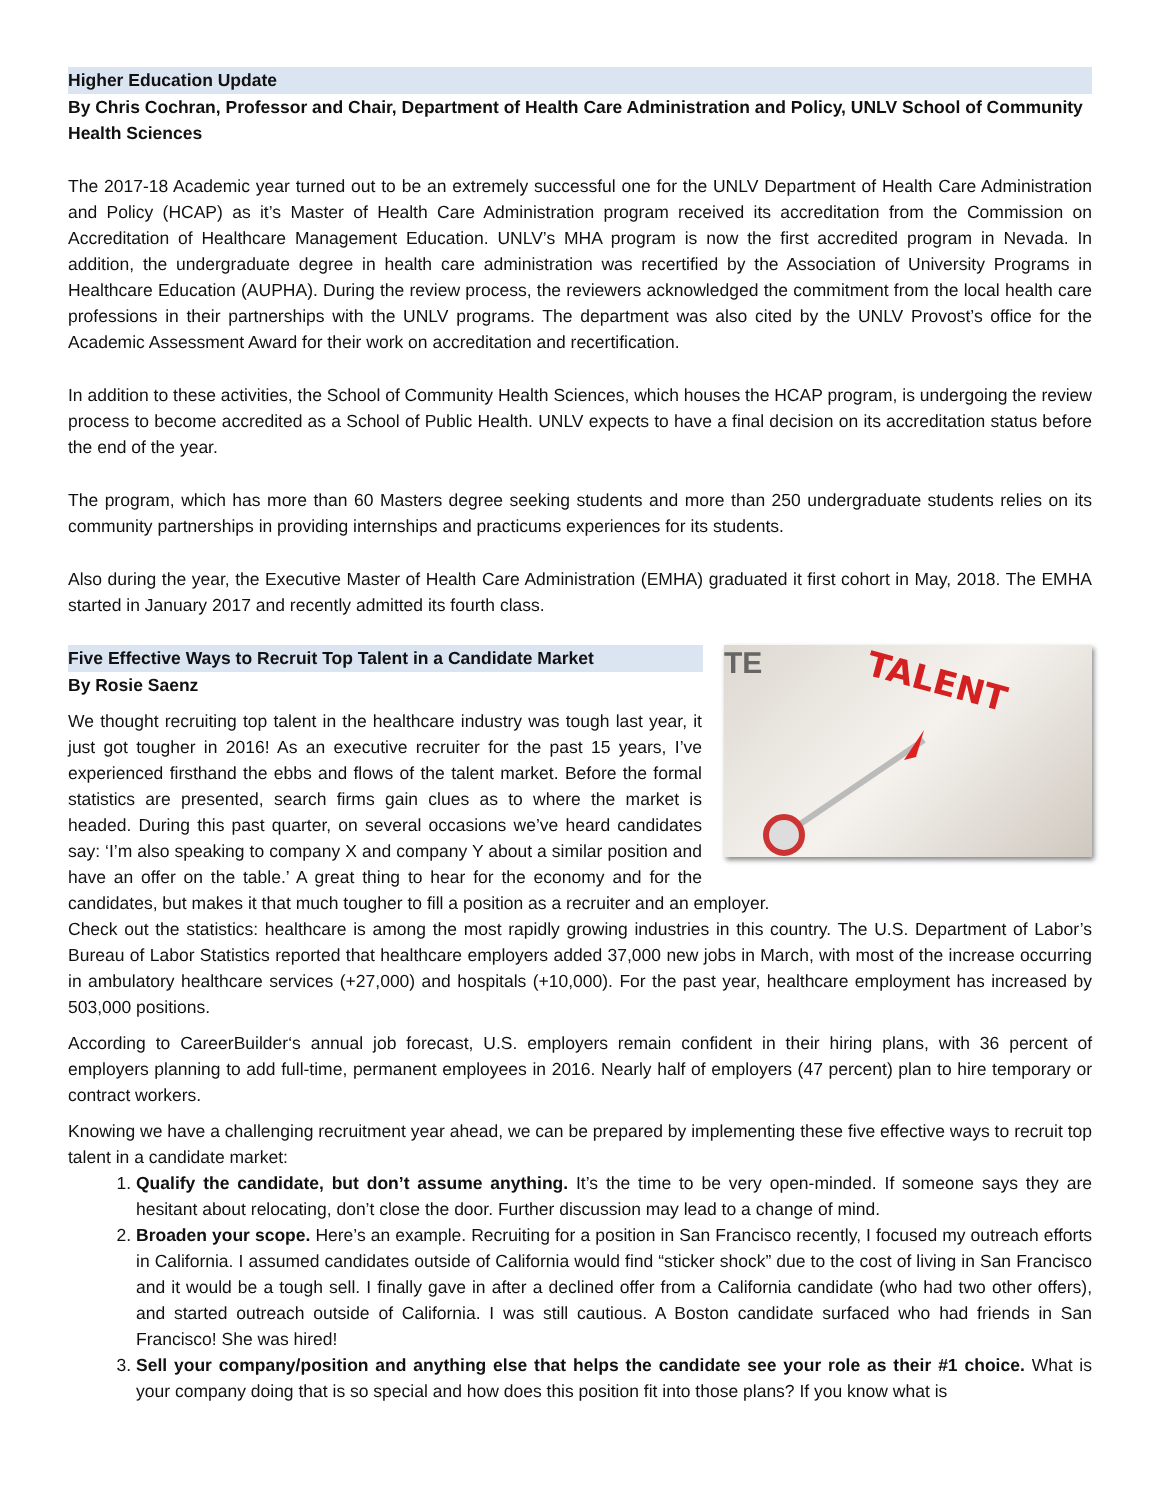Higher Education Update
By Chris Cochran, Professor and Chair, Department of Health Care Administration and Policy, UNLV School of Community Health Sciences
The 2017-18 Academic year turned out to be an extremely successful one for the UNLV Department of Health Care Administration and Policy (HCAP) as it’s Master of Health Care Administration program received its accreditation from the Commission on Accreditation of Healthcare Management Education. UNLV’s MHA program is now the first accredited program in Nevada. In addition, the undergraduate degree in health care administration was recertified by the Association of University Programs in Healthcare Education (AUPHA). During the review process, the reviewers acknowledged the commitment from the local health care professions in their partnerships with the UNLV programs. The department was also cited by the UNLV Provost’s office for the Academic Assessment Award for their work on accreditation and recertification.
In addition to these activities, the School of Community Health Sciences, which houses the HCAP program, is undergoing the review process to become accredited as a School of Public Health. UNLV expects to have a final decision on its accreditation status before the end of the year.
The program, which has more than 60 Masters degree seeking students and more than 250 undergraduate students relies on its community partnerships in providing internships and practicums experiences for its students.
Also during the year, the Executive Master of Health Care Administration (EMHA) graduated it first cohort in May, 2018. The EMHA started in January 2017 and recently admitted its fourth class.
TALENT
TE
Five Effective Ways to Recruit Top Talent in a Candidate Market
By Rosie Saenz
We thought recruiting top talent in the healthcare industry was tough last year, it just got tougher in 2016! As an executive recruiter for the past 15 years, I’ve experienced firsthand the ebbs and flows of the talent market. Before the formal statistics are presented, search firms gain clues as to where the market is headed. During this past quarter, on several occasions we’ve heard candidates say: ‘I’m also speaking to company X and company Y about a similar position and have an offer on the table.’ A great thing to hear for the economy and for the candidates, but makes it that much tougher to fill a position as a recruiter and an employer.
Check out the statistics: healthcare is among the most rapidly growing industries in this country. The U.S. Department of Labor’s Bureau of Labor Statistics reported that healthcare employers added 37,000 new jobs in March, with most of the increase occurring in ambulatory healthcare services (+27,000) and hospitals (+10,000). For the past year, healthcare employment has increased by 503,000 positions.
According to CareerBuilder‘s annual job forecast, U.S. employers remain confident in their hiring plans, with 36 percent of employers planning to add full-time, permanent employees in 2016. Nearly half of employers (47 percent) plan to hire temporary or contract workers.
Knowing we have a challenging recruitment year ahead, we can be prepared by implementing these five effective ways to recruit top talent in a candidate market:
1. Qualify the candidate, but don’t assume anything. It’s the time to be very open-minded. If someone says they are hesitant about relocating, don’t close the door. Further discussion may lead to a change of mind.
2. Broaden your scope. Here’s an example. Recruiting for a position in San Francisco recently, I focused my outreach efforts in California. I assumed candidates outside of California would find “sticker shock” due to the cost of living in San Francisco and it would be a tough sell. I finally gave in after a declined offer from a California candidate (who had two other offers), and started outreach outside of California. I was still cautious. A Boston candidate surfaced who had friends in San Francisco! She was hired!
3. Sell your company/position and anything else that helps the candidate see your role as their #1 choice. What is your company doing that is so special and how does this position fit into those plans? If you know what is